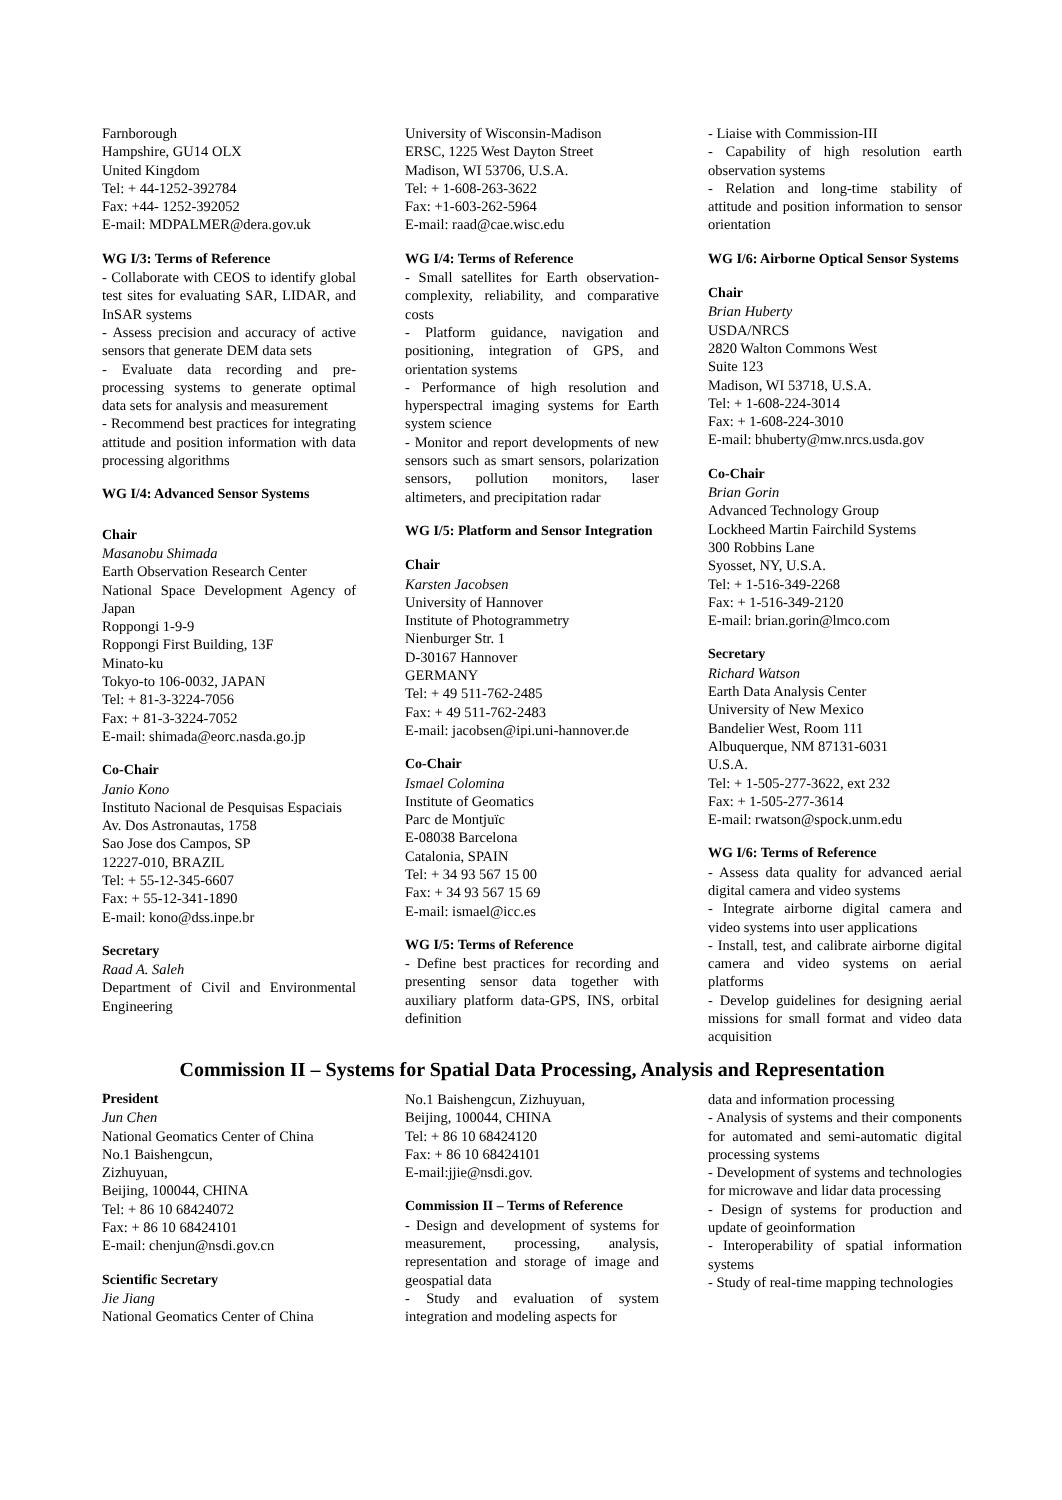Farnborough
Hampshire, GU14 OLX
United Kingdom
Tel: + 44-1252-392784
Fax: +44- 1252-392052
E-mail: MDPALMER@dera.gov.uk
WG I/3: Terms of Reference
- Collaborate with CEOS to identify global test sites for evaluating SAR, LIDAR, and InSAR systems
- Assess precision and accuracy of active sensors that generate DEM data sets
- Evaluate data recording and pre-processing systems to generate optimal data sets for analysis and measurement
- Recommend best practices for integrating attitude and position information with data processing algorithms
WG I/4: Advanced Sensor Systems
Chair
Masanobu Shimada
Earth Observation Research Center
National Space Development Agency of Japan
Roppongi 1-9-9
Roppongi First Building, 13F
Minato-ku
Tokyo-to 106-0032, JAPAN
Tel: + 81-3-3224-7056
Fax: + 81-3-3224-7052
E-mail: shimada@eorc.nasda.go.jp
Co-Chair
Janio Kono
Instituto Nacional de Pesquisas Espaciais
Av. Dos Astronautas, 1758
Sao Jose dos Campos, SP
12227-010, BRAZIL
Tel: + 55-12-345-6607
Fax: + 55-12-341-1890
E-mail: kono@dss.inpe.br
Secretary
Raad A. Saleh
Department of Civil and Environmental Engineering
University of Wisconsin-Madison
ERSC, 1225 West Dayton Street
Madison, WI 53706, U.S.A.
Tel: + 1-608-263-3622
Fax: +1-603-262-5964
E-mail: raad@cae.wisc.edu
WG I/4: Terms of Reference
- Small satellites for Earth observation-complexity, reliability, and comparative costs
- Platform guidance, navigation and positioning, integration of GPS, and orientation systems
- Performance of high resolution and hyperspectral imaging systems for Earth system science
- Monitor and report developments of new sensors such as smart sensors, polarization sensors, pollution monitors, laser altimeters, and precipitation radar
WG I/5: Platform and Sensor Integration
Chair
Karsten Jacobsen
University of Hannover
Institute of Photogrammetry
Nienburger Str. 1
D-30167 Hannover
GERMANY
Tel: + 49 511-762-2485
Fax: + 49 511-762-2483
E-mail: jacobsen@ipi.uni-hannover.de
Co-Chair
Ismael Colomina
Institute of Geomatics
Parc de Montjuïc
E-08038 Barcelona
Catalonia, SPAIN
Tel: + 34 93 567 15 00
Fax: + 34 93 567 15 69
E-mail: ismael@icc.es
WG I/5: Terms of Reference
- Define best practices for recording and presenting sensor data together with auxiliary platform data-GPS, INS, orbital definition
- Liaise with Commission-III
- Capability of high resolution earth observation systems
- Relation and long-time stability of attitude and position information to sensor orientation
WG I/6: Airborne Optical Sensor Systems
Chair
Brian Huberty
USDA/NRCS
2820 Walton Commons West
Suite 123
Madison, WI 53718, U.S.A.
Tel: + 1-608-224-3014
Fax: + 1-608-224-3010
E-mail: bhuberty@mw.nrcs.usda.gov
Co-Chair
Brian Gorin
Advanced Technology Group
Lockheed Martin Fairchild Systems
300 Robbins Lane
Syosset, NY, U.S.A.
Tel: + 1-516-349-2268
Fax: + 1-516-349-2120
E-mail: brian.gorin@lmco.com
Secretary
Richard Watson
Earth Data Analysis Center
University of New Mexico
Bandelier West, Room 111
Albuquerque, NM 87131-6031
U.S.A.
Tel: + 1-505-277-3622, ext 232
Fax: + 1-505-277-3614
E-mail: rwatson@spock.unm.edu
WG I/6: Terms of Reference
- Assess data quality for advanced aerial digital camera and video systems
- Integrate airborne digital camera and video systems into user applications
- Install, test, and calibrate airborne digital camera and video systems on aerial platforms
- Develop guidelines for designing aerial missions for small format and video data acquisition
Commission II – Systems for Spatial Data Processing, Analysis and Representation
President
Jun Chen
National Geomatics Center of China
No.1 Baishengcun,
Zizhuyuan,
Beijing, 100044, CHINA
Tel: + 86 10 68424072
Fax: + 86 10 68424101
E-mail: chenjun@nsdi.gov.cn
Scientific Secretary
Jie Jiang
National Geomatics Center of China
No.1 Baishengcun, Zizhuyuan,
Beijing, 100044, CHINA
Tel: + 86 10 68424120
Fax: + 86 10 68424101
E-mail:jjie@nsdi.gov.
Commission II – Terms of Reference
- Design and development of systems for measurement, processing, analysis, representation and storage of image and geospatial data
- Study and evaluation of system integration and modeling aspects for
data and information processing
- Analysis of systems and their components for automated and semi-automatic digital processing systems
- Development of systems and technologies for microwave and lidar data processing
- Design of systems for production and update of geoinformation
- Interoperability of spatial information systems
- Study of real-time mapping technologies